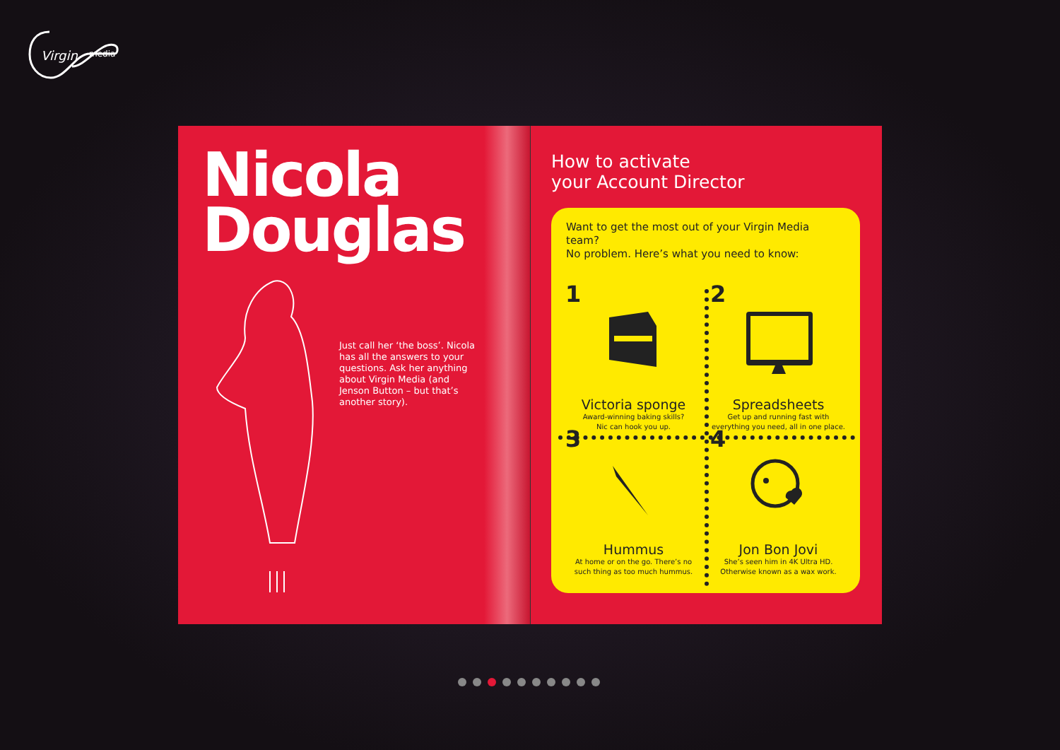Virgin
media
Nicola
Douglas
Just call her ‘the boss’. Nicola has all the answers to your questions. Ask her anything about Virgin Media (and Jenson Button – but that’s another story).
How to activate
your Account Director
Want to get the most out of your Virgin Media team?
No problem. Here’s what you need to know:
1
Victoria sponge
Award-winning baking skills?
Nic can hook you up.
2
Spreadsheets
Get up and running fast with
everything you need, all in one place.
3
Hummus
At home or on the go. There’s no
such thing as too much hummus.
4
Jon Bon Jovi
She’s seen him in 4K Ultra HD.
Otherwise known as a wax work.